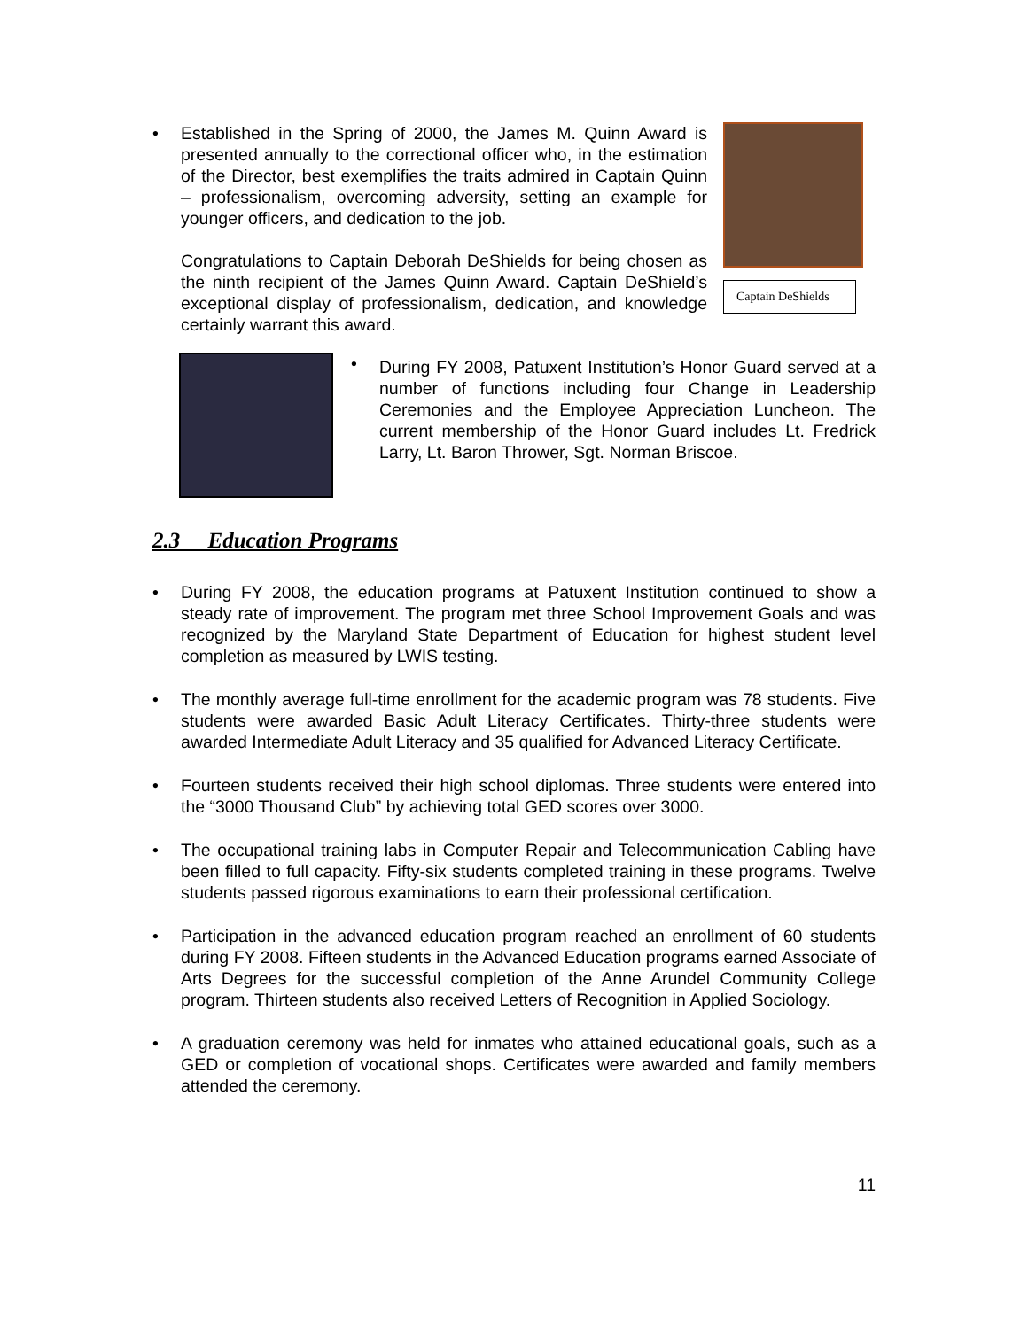•
Established in the Spring of 2000, the James M. Quinn Award is presented annually to the correctional officer who, in the estimation of the Director, best exemplifies the traits admired in Captain Quinn – professionalism, overcoming adversity, setting an example for younger officers, and dedication to the job.
Congratulations to Captain Deborah DeShields for being chosen as the ninth recipient of the James Quinn Award. Captain DeShield’s exceptional display of professionalism, dedication, and knowledge certainly warrant this award.
Captain DeShields
•
During FY 2008, Patuxent Institution’s Honor Guard served at a number of functions including four Change in Leadership Ceremonies and the Employee Appreciation Luncheon. The current membership of the Honor Guard includes Lt. Fredrick Larry, Lt. Baron Thrower, Sgt. Norman Briscoe.
2.3 Education Programs
•
During FY 2008, the education programs at Patuxent Institution continued to show a steady rate of improvement. The program met three School Improvement Goals and was recognized by the Maryland State Department of Education for highest student level completion as measured by LWIS testing.
•
The monthly average full-time enrollment for the academic program was 78 students. Five students were awarded Basic Adult Literacy Certificates. Thirty-three students were awarded Intermediate Adult Literacy and 35 qualified for Advanced Literacy Certificate.
•
Fourteen students received their high school diplomas. Three students were entered into the “3000 Thousand Club” by achieving total GED scores over 3000.
•
The occupational training labs in Computer Repair and Telecommunication Cabling have been filled to full capacity. Fifty-six students completed training in these programs. Twelve students passed rigorous examinations to earn their professional certification.
•
Participation in the advanced education program reached an enrollment of 60 students during FY 2008. Fifteen students in the Advanced Education programs earned Associate of Arts Degrees for the successful completion of the Anne Arundel Community College program. Thirteen students also received Letters of Recognition in Applied Sociology.
•
A graduation ceremony was held for inmates who attained educational goals, such as a GED or completion of vocational shops. Certificates were awarded and family members attended the ceremony.
11